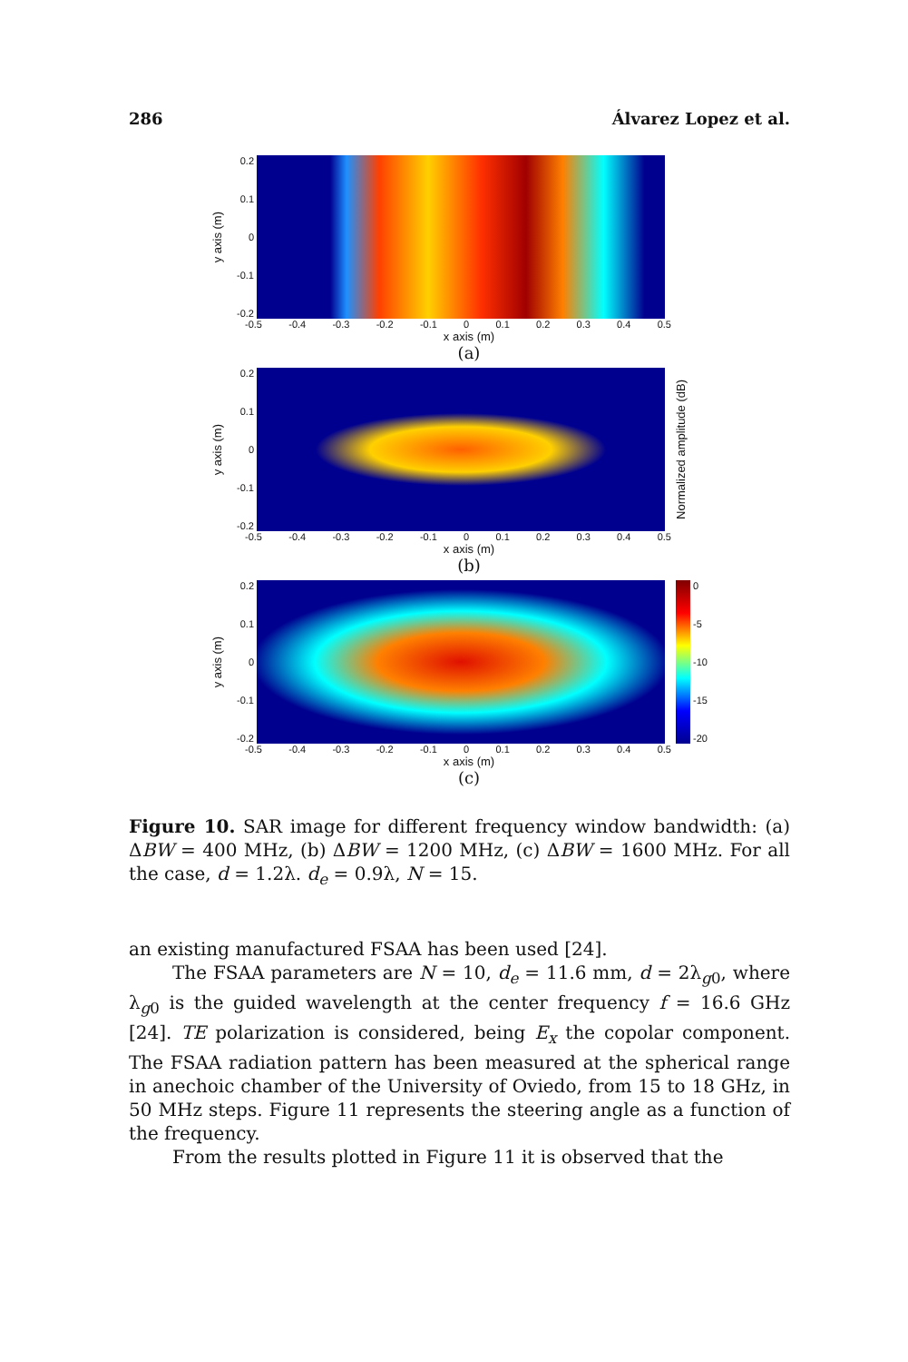286 Álvarez Lopez et al.
y axis (m)
0.2
0.1
0
-0.1
-0.2
-0.5 -0.4 -0.3 -0.2 -0.1 0 0.1 0.2 0.3 0.4 0.5
x axis (m)
(a)
y axis (m)
0.2
0.1
0
-0.1
-0.2
Normalized amplitude (dB)
-0.5 -0.4 -0.3 -0.2 -0.1 0 0.1 0.2 0.3 0.4 0.5
x axis (m)
(b)
y axis (m)
0.2
0.1
0
-0.1
-0.2
0
-5
-10
-15
-20
-0.5 -0.4 -0.3 -0.2 -0.1 0 0.1 0.2 0.3 0.4 0.5
x axis (m)
(c)
Figure 10. SAR image for different frequency window bandwidth: (a) ΔBW = 400 MHz, (b) ΔBW = 1200 MHz, (c) ΔBW = 1600 MHz. For all the case, d = 1.2λ. d<sub>e</sub> = 0.9λ, N = 15.
an existing manufactured FSAA has been used [24].
The FSAA parameters are N = 10, d<sub>e</sub> = 11.6 mm, d = 2λ<sub>g0</sub>, where λ<sub>g0</sub> is the guided wavelength at the center frequency f = 16.6 GHz [24]. TE polarization is considered, being E<sub>x</sub> the copolar component. The FSAA radiation pattern has been measured at the spherical range in anechoic chamber of the University of Oviedo, from 15 to 18 GHz, in 50 MHz steps. Figure 11 represents the steering angle as a function of the frequency.
From the results plotted in Figure 11 it is observed that the